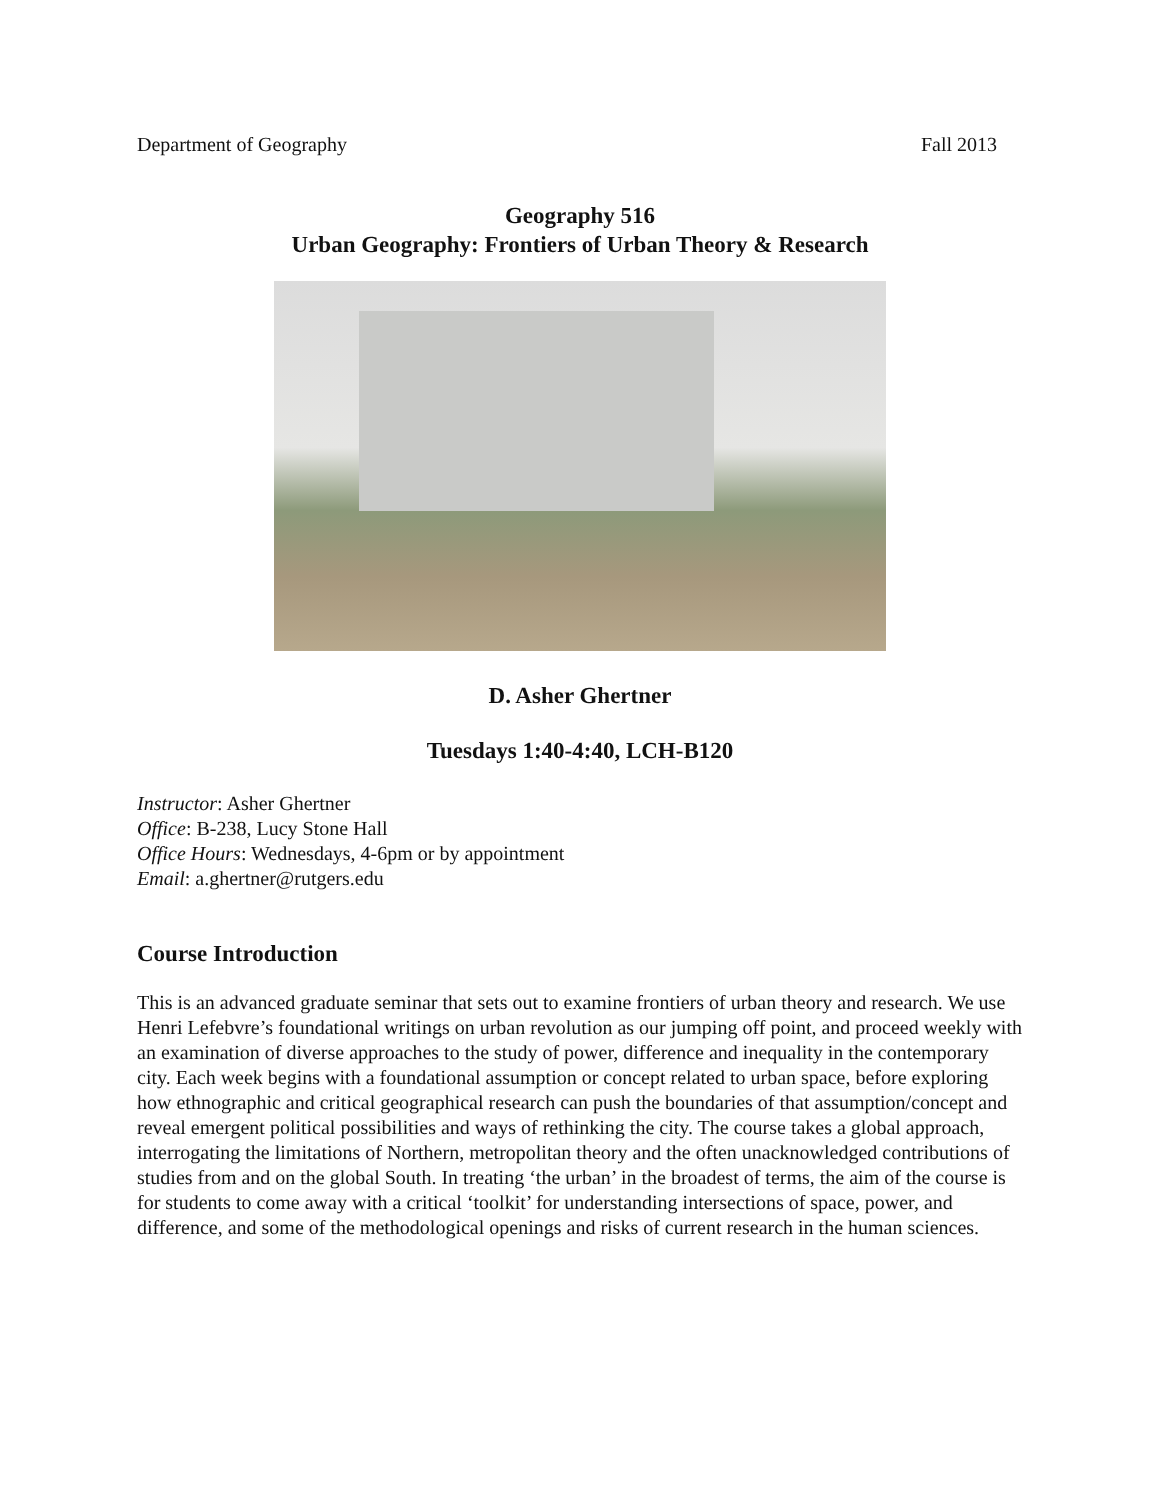Department of Geography Fall 2013
Geography 516
Urban Geography: Frontiers of Urban Theory & Research
D. Asher Ghertner
Tuesdays 1:40-4:40, LCH-B120
Instructor: Asher Ghertner
Office: B-238, Lucy Stone Hall
Office Hours: Wednesdays, 4-6pm or by appointment
Email: a.ghertner@rutgers.edu
Course Introduction
This is an advanced graduate seminar that sets out to examine frontiers of urban theory and research. We use Henri Lefebvre’s foundational writings on urban revolution as our jumping off point, and proceed weekly with an examination of diverse approaches to the study of power, difference and inequality in the contemporary city. Each week begins with a foundational assumption or concept related to urban space, before exploring how ethnographic and critical geographical research can push the boundaries of that assumption/concept and reveal emergent political possibilities and ways of rethinking the city. The course takes a global approach, interrogating the limitations of Northern, metropolitan theory and the often unacknowledged contributions of studies from and on the global South. In treating ‘the urban’ in the broadest of terms, the aim of the course is for students to come away with a critical ‘toolkit’ for understanding intersections of space, power, and difference, and some of the methodological openings and risks of current research in the human sciences.